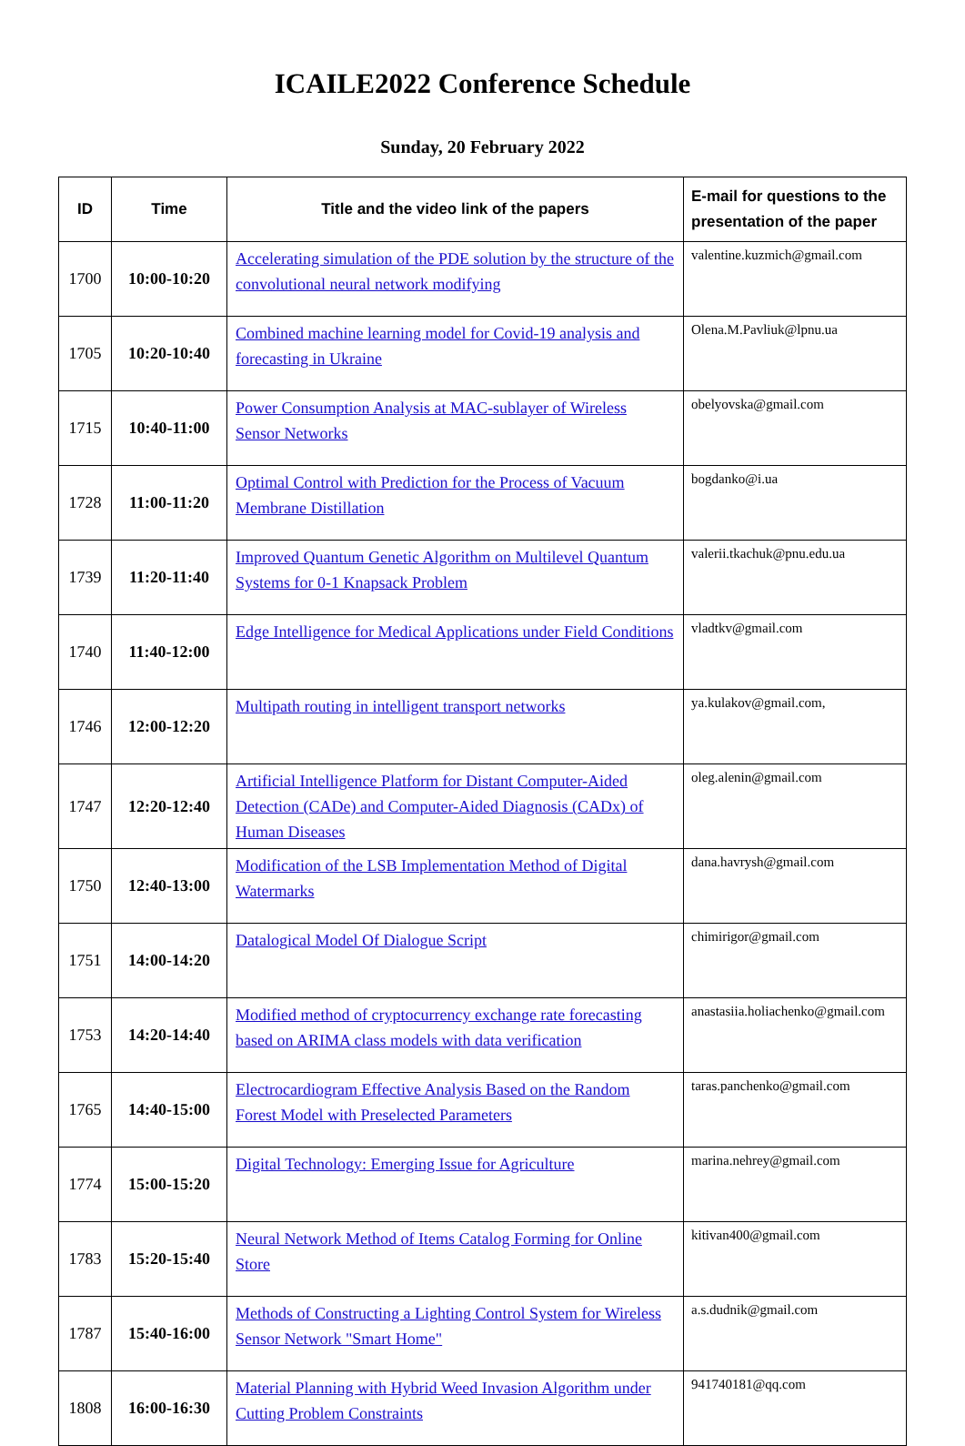ICAILE2022 Conference Schedule
Sunday, 20 February 2022
| ID | Time | Title and the video link of the papers | E-mail for questions to the presentation of the paper |
| --- | --- | --- | --- |
| 1700 | 10:00-10:20 | Accelerating simulation of the PDE solution by the structure of the convolutional neural network modifying | valentine.kuzmich@gmail.com |
| 1705 | 10:20-10:40 | Combined machine learning model for Covid-19 analysis and forecasting in Ukraine | Olena.M.Pavliuk@lpnu.ua |
| 1715 | 10:40-11:00 | Power Consumption Analysis at MAC-sublayer of Wireless Sensor Networks | obelyovska@gmail.com |
| 1728 | 11:00-11:20 | Optimal Control with Prediction for the Process of Vacuum Membrane Distillation | bogdanko@i.ua |
| 1739 | 11:20-11:40 | Improved Quantum Genetic Algorithm on Multilevel Quantum Systems for 0-1 Knapsack Problem | valerii.tkachuk@pnu.edu.ua |
| 1740 | 11:40-12:00 | Edge Intelligence for Medical Applications under Field Conditions | vladtkv@gmail.com |
| 1746 | 12:00-12:20 | Multipath routing in intelligent transport networks | ya.kulakov@gmail.com, |
| 1747 | 12:20-12:40 | Artificial Intelligence Platform for Distant Computer-Aided Detection (CADe) and Computer-Aided Diagnosis (CADx) of Human Diseases | oleg.alenin@gmail.com |
| 1750 | 12:40-13:00 | Modification of the LSB Implementation Method of Digital Watermarks | dana.havrysh@gmail.com |
| 1751 | 14:00-14:20 | Datalogical Model Of Dialogue Script | chimirigor@gmail.com |
| 1753 | 14:20-14:40 | Modified method of cryptocurrency exchange rate forecasting based on ARIMA class models with data verification | anastasiia.holiachenko@gmail.com |
| 1765 | 14:40-15:00 | Electrocardiogram Effective Analysis Based on the Random Forest Model with Preselected Parameters | taras.panchenko@gmail.com |
| 1774 | 15:00-15:20 | Digital Technology: Emerging Issue for Agriculture | marina.nehrey@gmail.com |
| 1783 | 15:20-15:40 | Neural Network Method of Items Catalog Forming for Online Store | kitivan400@gmail.com |
| 1787 | 15:40-16:00 | Methods of Constructing a Lighting Control System for Wireless Sensor Network "Smart Home" | a.s.dudnik@gmail.com |
| 1808 | 16:00-16:30 | Material Planning with Hybrid Weed Invasion Algorithm under Cutting Problem Constraints | 941740181@qq.com |